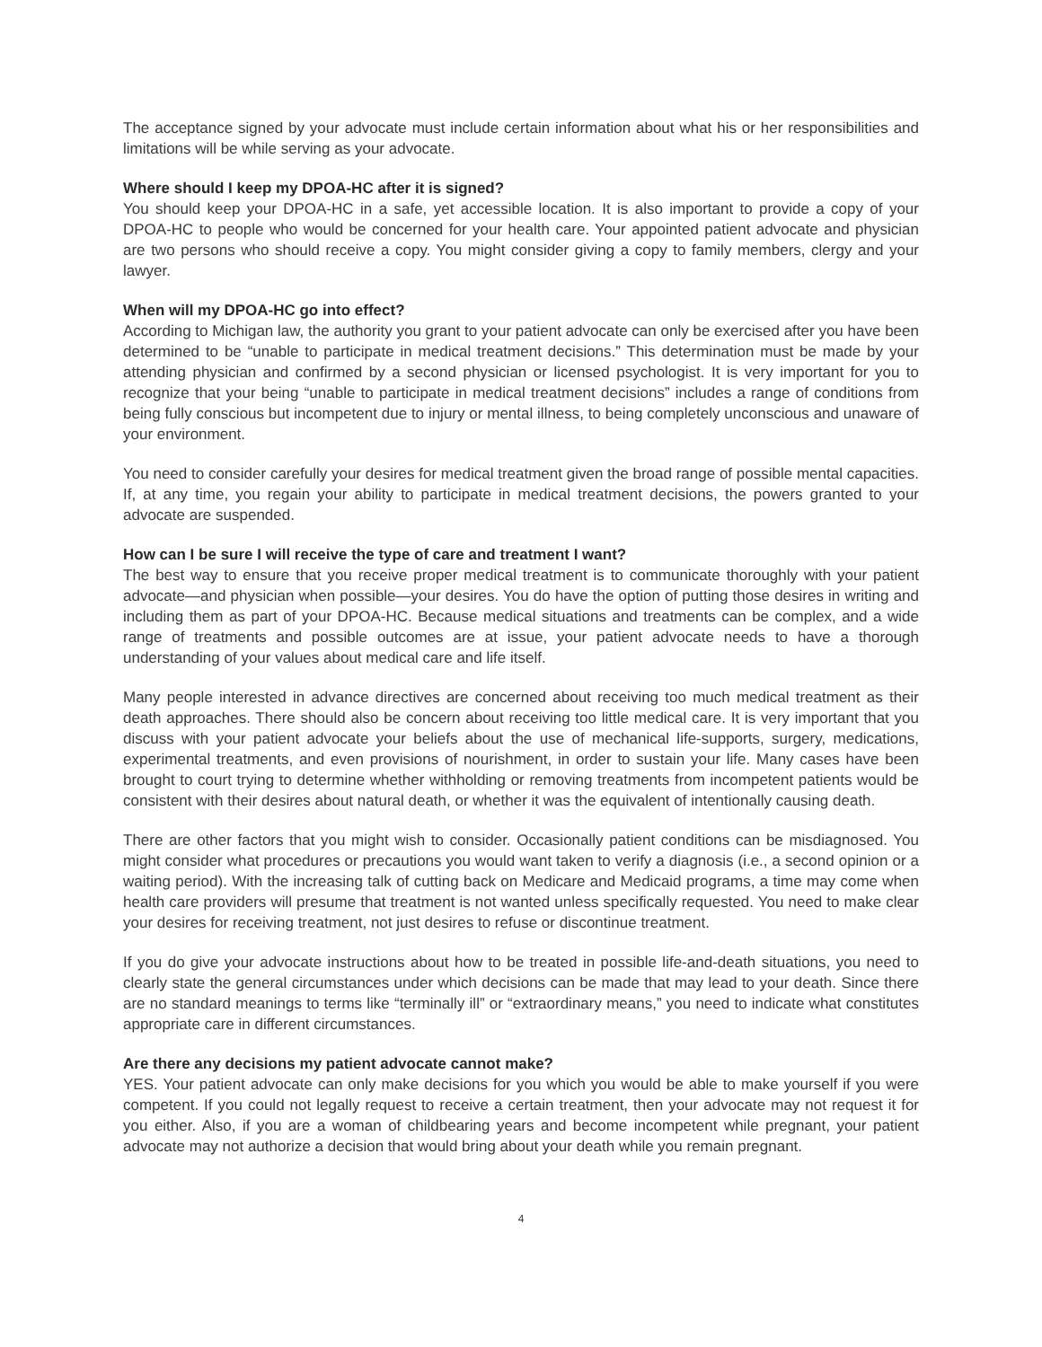The acceptance signed by your advocate must include certain information about what his or her responsibilities and limitations will be while serving as your advocate.
Where should I keep my DPOA-HC after it is signed?
You should keep your DPOA-HC in a safe, yet accessible location. It is also important to provide a copy of your DPOA-HC to people who would be concerned for your health care. Your appointed patient advocate and physician are two persons who should receive a copy. You might consider giving a copy to family members, clergy and your lawyer.
When will my DPOA-HC go into effect?
According to Michigan law, the authority you grant to your patient advocate can only be exercised after you have been determined to be “unable to participate in medical treatment decisions.” This determination must be made by your attending physician and confirmed by a second physician or licensed psychologist. It is very important for you to recognize that your being “unable to participate in medical treatment decisions” includes a range of conditions from being fully conscious but incompetent due to injury or mental illness, to being completely unconscious and unaware of your environment.
You need to consider carefully your desires for medical treatment given the broad range of possible mental capacities. If, at any time, you regain your ability to participate in medical treatment decisions, the powers granted to your advocate are suspended.
How can I be sure I will receive the type of care and treatment I want?
The best way to ensure that you receive proper medical treatment is to communicate thoroughly with your patient advocate—and physician when possible—your desires. You do have the option of putting those desires in writing and including them as part of your DPOA-HC. Because medical situations and treatments can be complex, and a wide range of treatments and possible outcomes are at issue, your patient advocate needs to have a thorough understanding of your values about medical care and life itself.
Many people interested in advance directives are concerned about receiving too much medical treatment as their death approaches. There should also be concern about receiving too little medical care. It is very important that you discuss with your patient advocate your beliefs about the use of mechanical life-supports, surgery, medications, experimental treatments, and even provisions of nourishment, in order to sustain your life. Many cases have been brought to court trying to determine whether withholding or removing treatments from incompetent patients would be consistent with their desires about natural death, or whether it was the equivalent of intentionally causing death.
There are other factors that you might wish to consider. Occasionally patient conditions can be misdiagnosed. You might consider what procedures or precautions you would want taken to verify a diagnosis (i.e., a second opinion or a waiting period). With the increasing talk of cutting back on Medicare and Medicaid programs, a time may come when health care providers will presume that treatment is not wanted unless specifically requested. You need to make clear your desires for receiving treatment, not just desires to refuse or discontinue treatment.
If you do give your advocate instructions about how to be treated in possible life-and-death situations, you need to clearly state the general circumstances under which decisions can be made that may lead to your death. Since there are no standard meanings to terms like “terminally ill” or “extraordinary means,” you need to indicate what constitutes appropriate care in different circumstances.
Are there any decisions my patient advocate cannot make?
YES. Your patient advocate can only make decisions for you which you would be able to make yourself if you were competent. If you could not legally request to receive a certain treatment, then your advocate may not request it for you either. Also, if you are a woman of childbearing years and become incompetent while pregnant, your patient advocate may not authorize a decision that would bring about your death while you remain pregnant.
4